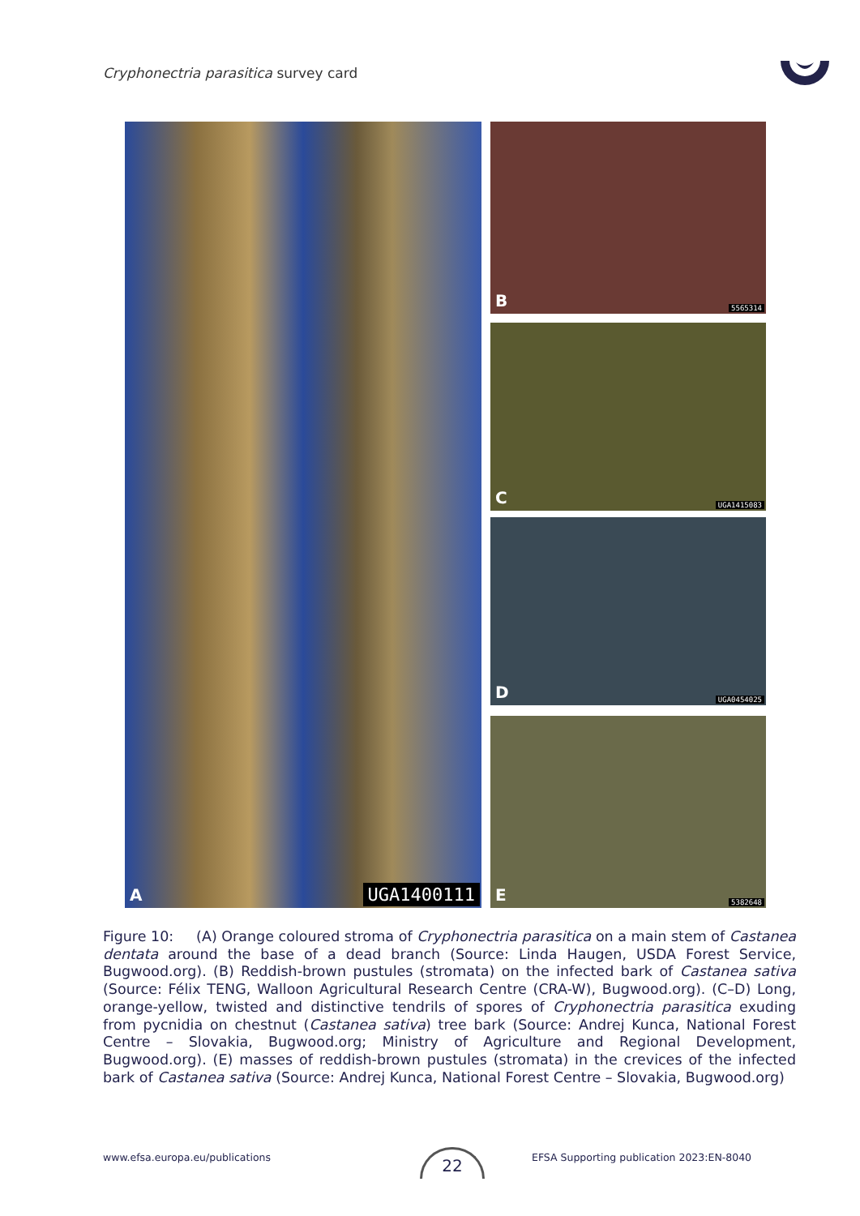Cryphonectria parasitica survey card
A UGA1400111 B 5565314
C UGA1415083
D UGA0454025
E 5382648
Figure 10: (A) Orange coloured stroma of Cryphonectria parasitica on a main stem of Castanea dentata around the base of a dead branch (Source: Linda Haugen, USDA Forest Service, Bugwood.org). (B) Reddish-brown pustules (stromata) on the infected bark of Castanea sativa (Source: Félix TENG, Walloon Agricultural Research Centre (CRA-W), Bugwood.org). (C–D) Long, orange-yellow, twisted and distinctive tendrils of spores of Cryphonectria parasitica exuding from pycnidia on chestnut (Castanea sativa) tree bark (Source: Andrej Kunca, National Forest Centre – Slovakia, Bugwood.org; Ministry of Agriculture and Regional Development, Bugwood.org). (E) masses of reddish-brown pustules (stromata) in the crevices of the infected bark of Castanea sativa (Source: Andrej Kunca, National Forest Centre – Slovakia, Bugwood.org)
www.efsa.europa.eu/publications
22
EFSA Supporting publication 2023:EN-8040